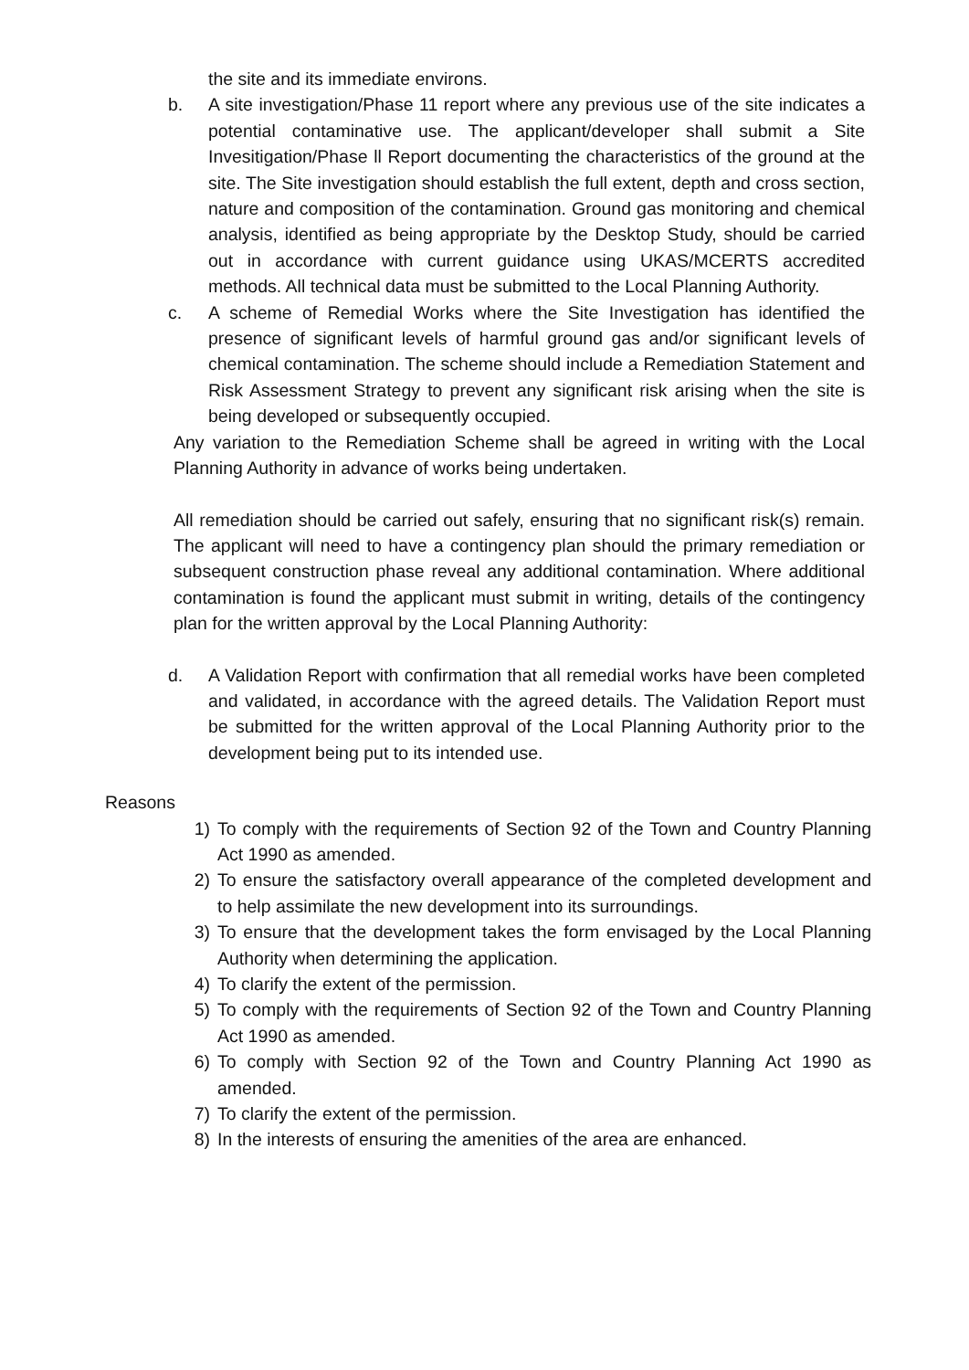the site and its immediate environs.
b. A site investigation/Phase 11 report where any previous use of the site indicates a potential contaminative use. The applicant/developer shall submit a Site Invesitigation/Phase ll Report documenting the characteristics of the ground at the site. The Site investigation should establish the full extent, depth and cross section, nature and composition of the contamination. Ground gas monitoring and chemical analysis, identified as being appropriate by the Desktop Study, should be carried out in accordance with current guidance using UKAS/MCERTS accredited methods. All technical data must be submitted to the Local Planning Authority.
c. A scheme of Remedial Works where the Site Investigation has identified the presence of significant levels of harmful ground gas and/or significant levels of chemical contamination. The scheme should include a Remediation Statement and Risk Assessment Strategy to prevent any significant risk arising when the site is being developed or subsequently occupied.
Any variation to the Remediation Scheme shall be agreed in writing with the Local Planning Authority in advance of works being undertaken.
All remediation should be carried out safely, ensuring that no significant risk(s) remain. The applicant will need to have a contingency plan should the primary remediation or subsequent construction phase reveal any additional contamination. Where additional contamination is found the applicant must submit in writing, details of the contingency plan for the written approval by the Local Planning Authority:
d. A Validation Report with confirmation that all remedial works have been completed and validated, in accordance with the agreed details. The Validation Report must be submitted for the written approval of the Local Planning Authority prior to the development being put to its intended use.
Reasons
1) To comply with the requirements of Section 92 of the Town and Country Planning Act 1990 as amended.
2) To ensure the satisfactory overall appearance of the completed development and to help assimilate the new development into its surroundings.
3) To ensure that the development takes the form envisaged by the Local Planning Authority when determining the application.
4) To clarify the extent of the permission.
5) To comply with the requirements of Section 92 of the Town and Country Planning Act 1990 as amended.
6) To comply with Section 92 of the Town and Country Planning Act 1990 as amended.
7) To clarify the extent of the permission.
8) In the interests of ensuring the amenities of the area are enhanced.